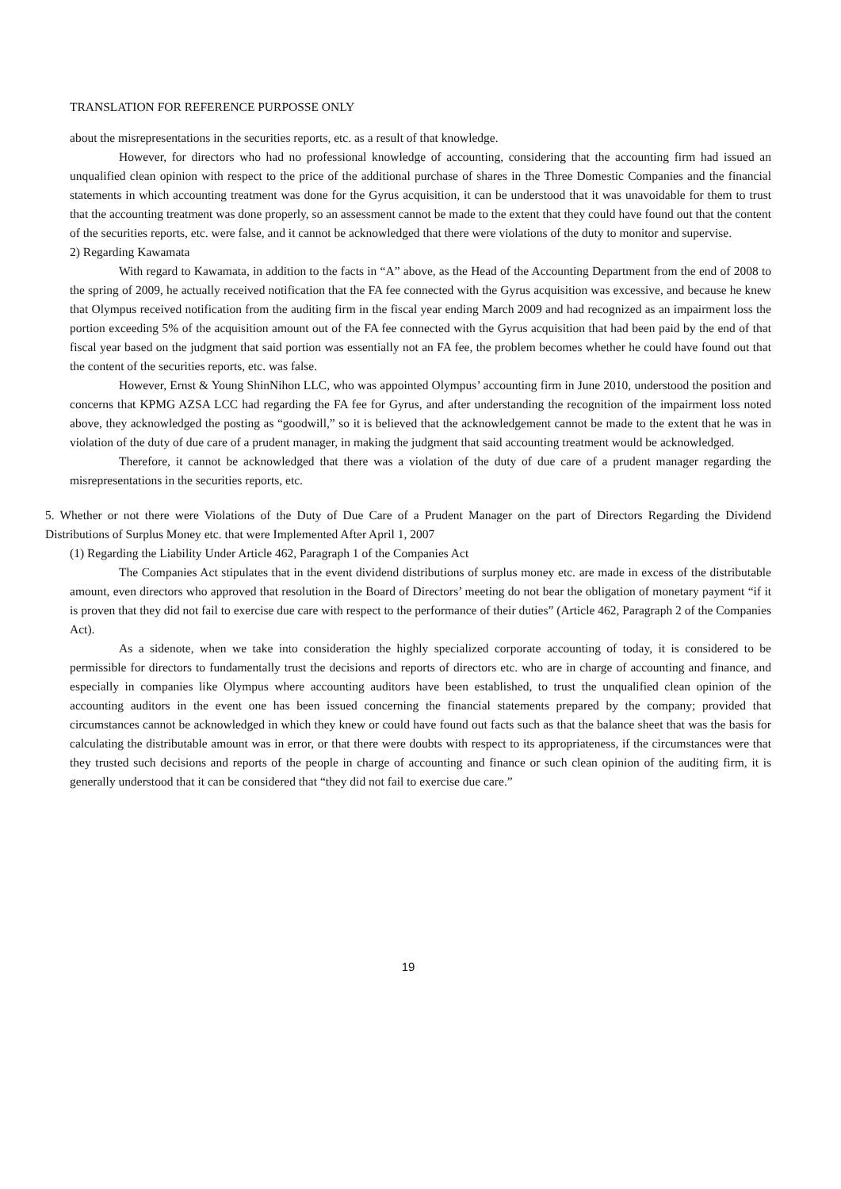TRANSLATION FOR REFERENCE PURPOSSE ONLY
about the misrepresentations in the securities reports, etc. as a result of that knowledge.
However, for directors who had no professional knowledge of accounting, considering that the accounting firm had issued an unqualified clean opinion with respect to the price of the additional purchase of shares in the Three Domestic Companies and the financial statements in which accounting treatment was done for the Gyrus acquisition, it can be understood that it was unavoidable for them to trust that the accounting treatment was done properly, so an assessment cannot be made to the extent that they could have found out that the content of the securities reports, etc. were false, and it cannot be acknowledged that there were violations of the duty to monitor and supervise.
2) Regarding Kawamata
With regard to Kawamata, in addition to the facts in “A” above, as the Head of the Accounting Department from the end of 2008 to the spring of 2009, he actually received notification that the FA fee connected with the Gyrus acquisition was excessive, and because he knew that Olympus received notification from the auditing firm in the fiscal year ending March 2009 and had recognized as an impairment loss the portion exceeding 5% of the acquisition amount out of the FA fee connected with the Gyrus acquisition that had been paid by the end of that fiscal year based on the judgment that said portion was essentially not an FA fee, the problem becomes whether he could have found out that the content of the securities reports, etc. was false.
However, Ernst & Young ShinNihon LLC, who was appointed Olympus’ accounting firm in June 2010, understood the position and concerns that KPMG AZSA LCC had regarding the FA fee for Gyrus, and after understanding the recognition of the impairment loss noted above, they acknowledged the posting as “goodwill,” so it is believed that the acknowledgement cannot be made to the extent that he was in violation of the duty of due care of a prudent manager, in making the judgment that said accounting treatment would be acknowledged.
Therefore, it cannot be acknowledged that there was a violation of the duty of due care of a prudent manager regarding the misrepresentations in the securities reports, etc.
5. Whether or not there were Violations of the Duty of Due Care of a Prudent Manager on the part of Directors Regarding the Dividend Distributions of Surplus Money etc. that were Implemented After April 1, 2007
(1) Regarding the Liability Under Article 462, Paragraph 1 of the Companies Act
The Companies Act stipulates that in the event dividend distributions of surplus money etc. are made in excess of the distributable amount, even directors who approved that resolution in the Board of Directors’ meeting do not bear the obligation of monetary payment “if it is proven that they did not fail to exercise due care with respect to the performance of their duties” (Article 462, Paragraph 2 of the Companies Act).
As a sidenote, when we take into consideration the highly specialized corporate accounting of today, it is considered to be permissible for directors to fundamentally trust the decisions and reports of directors etc. who are in charge of accounting and finance, and especially in companies like Olympus where accounting auditors have been established, to trust the unqualified clean opinion of the accounting auditors in the event one has been issued concerning the financial statements prepared by the company; provided that circumstances cannot be acknowledged in which they knew or could have found out facts such as that the balance sheet that was the basis for calculating the distributable amount was in error, or that there were doubts with respect to its appropriateness, if the circumstances were that they trusted such decisions and reports of the people in charge of accounting and finance or such clean opinion of the auditing firm, it is generally understood that it can be considered that “they did not fail to exercise due care.”
19